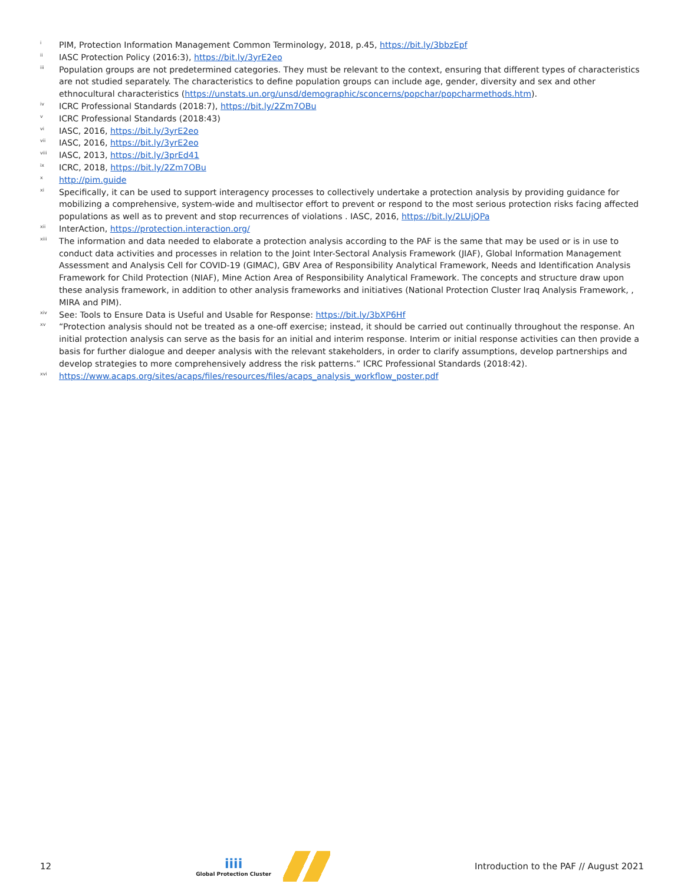<sup>i</sup>
PIM, Protection Information Management Common Terminology, 2018, p.45, https://bit.ly/3bbzEpf
<sup>ii</sup>
IASC Protection Policy (2016:3), https://bit.ly/3yrE2eo
<sup>iii</sup>
Population groups are not predetermined categories. They must be relevant to the context, ensuring that different types of characteristics are not studied separately. The characteristics to define population groups can include age, gender, diversity and sex and other ethnocultural characteristics (https://unstats.un.org/unsd/demographic/sconcerns/popchar/popcharmethods.htm).
<sup>iv</sup>
ICRC Professional Standards (2018:7), https://bit.ly/2Zm7OBu
<sup>v</sup>
ICRC Professional Standards (2018:43)
<sup>vi</sup>
IASC, 2016, https://bit.ly/3yrE2eo
<sup>vii</sup>
IASC, 2016, https://bit.ly/3yrE2eo
<sup>viii</sup>
IASC, 2013, https://bit.ly/3prEd41
<sup>ix</sup>
ICRC, 2018, https://bit.ly/2Zm7OBu
<sup>x</sup>
http://pim.guide
<sup>xi</sup>
Specifically, it can be used to support interagency processes to collectively undertake a protection analysis by providing guidance for mobilizing a comprehensive, system-wide and multisector effort to prevent or respond to the most serious protection risks facing affected populations as well as to prevent and stop recurrences of violations . IASC, 2016, https://bit.ly/2LUjQPa
<sup>xii</sup>
InterAction, https://protection.interaction.org/
<sup>xiii</sup>
The information and data needed to elaborate a protection analysis according to the PAF is the same that may be used or is in use to conduct data activities and processes in relation to the Joint Inter-Sectoral Analysis Framework (JIAF), Global Information Management Assessment and Analysis Cell for COVID-19 (GIMAC), GBV Area of Responsibility Analytical Framework, Needs and Identification Analysis Framework for Child Protection (NIAF), Mine Action Area of Responsibility Analytical Framework. The concepts and structure draw upon these analysis framework, in addition to other analysis frameworks and initiatives (National Protection Cluster Iraq Analysis Framework, , MIRA and PIM).
<sup>xiv</sup>
See: Tools to Ensure Data is Useful and Usable for Response: https://bit.ly/3bXP6Hf
<sup>xv</sup>
“Protection analysis should not be treated as a one-off exercise; instead, it should be carried out continually throughout the response. An initial protection analysis can serve as the basis for an initial and interim response. Interim or initial response activities can then provide a basis for further dialogue and deeper analysis with the relevant stakeholders, in order to clarify assumptions, develop partnerships and develop strategies to more comprehensively address the risk patterns.” ICRC Professional Standards (2018:42).
<sup>xvi</sup>
https://www.acaps.org/sites/acaps/files/resources/files/acaps_analysis_workflow_poster.pdf
12
iiii
Global Protection Cluster
Introduction to the PAF // August 2021